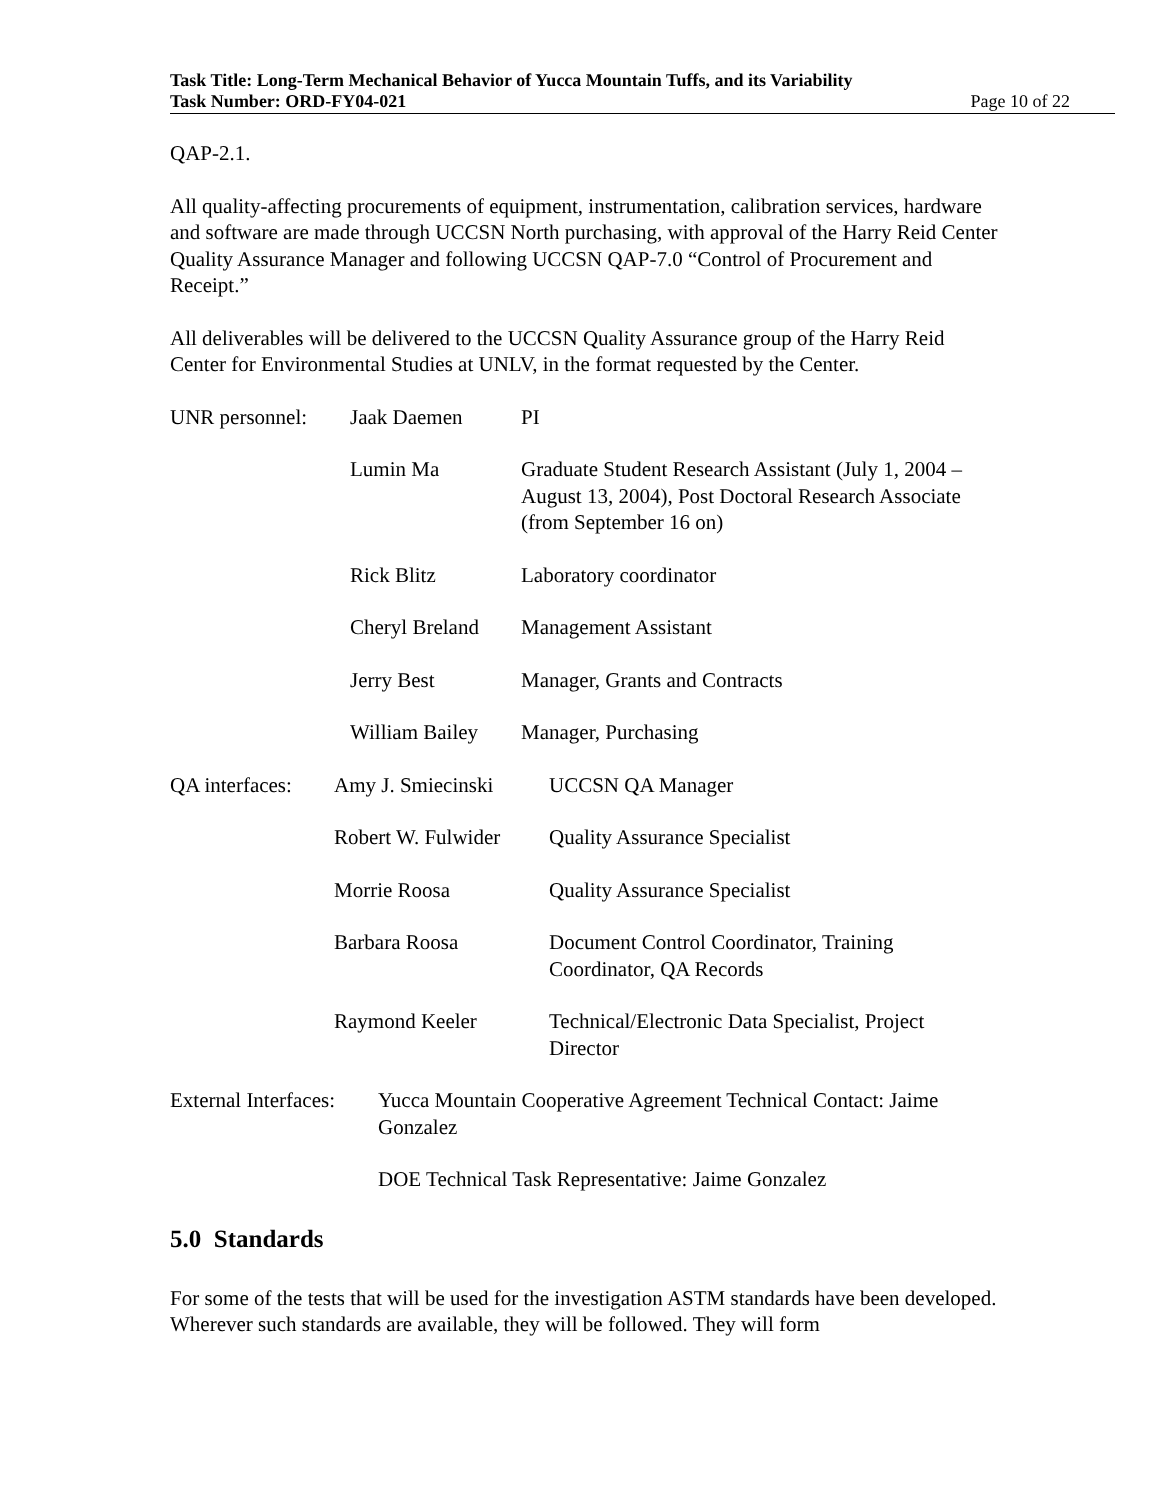Task Title: Long-Term Mechanical Behavior of Yucca Mountain Tuffs, and its Variability
Task Number: ORD-FY04-021 Page 10 of 22
QAP-2.1.
All quality-affecting procurements of equipment, instrumentation, calibration services, hardware and software are made through UCCSN North purchasing, with approval of the Harry Reid Center Quality Assurance Manager and following UCCSN QAP-7.0 “Control of Procurement and Receipt.”
All deliverables will be delivered to the UCCSN Quality Assurance group of the Harry Reid Center for Environmental Studies at UNLV, in the format requested by the Center.
| UNR personnel: | Jaak Daemen | PI |
| | Lumin Ma | Graduate Student Research Assistant (July 1, 2004 – August 13, 2004), Post Doctoral Research Associate (from September 16 on) |
| | Rick Blitz | Laboratory coordinator |
| | Cheryl Breland | Management Assistant |
| | Jerry Best | Manager, Grants and Contracts |
| | William Bailey | Manager, Purchasing |
| QA interfaces: | Amy J. Smiecinski | UCCSN QA Manager |
| | Robert W. Fulwider | Quality Assurance Specialist |
| | Morrie Roosa | Quality Assurance Specialist |
| | Barbara Roosa | Document Control Coordinator, Training Coordinator, QA Records |
| | Raymond Keeler | Technical/Electronic Data Specialist, Project Director |
| External Interfaces: | Yucca Mountain Cooperative Agreement Technical Contact: Jaime Gonzalez |
| | DOE Technical Task Representative: Jaime Gonzalez |
5.0 Standards
For some of the tests that will be used for the investigation ASTM standards have been developed. Wherever such standards are available, they will be followed. They will form